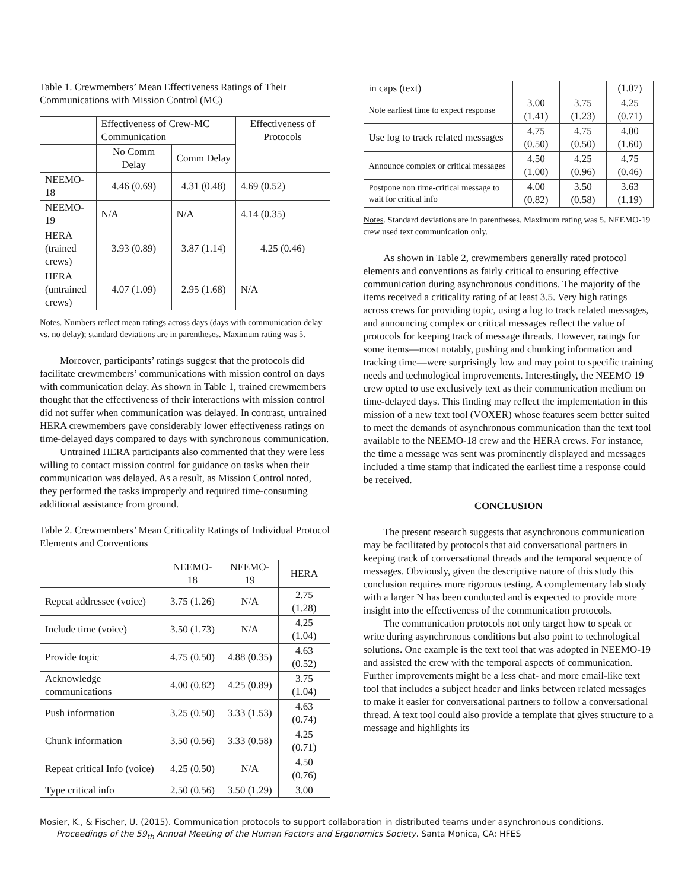Table 1. Crewmembers’ Mean Effectiveness Ratings of Their Communications with Mission Control (MC)
| | Effectiveness of Crew-MC Communication | | Effectiveness of Protocols |
| | No Comm Delay | Comm Delay | |
| NEEMO-18 | 4.46 (0.69) | 4.31 (0.48) | 4.69 (0.52) |
| NEEMO-19 | N/A | N/A | 4.14 (0.35) |
| HERA (trained crews) | 3.93 (0.89) | 3.87 (1.14) | 4.25 (0.46) |
| HERA (untrained crews) | 4.07 (1.09) | 2.95 (1.68) | N/A |
Notes. Numbers reflect mean ratings across days (days with communication delay vs. no delay); standard deviations are in parentheses. Maximum rating was 5.
Moreover, participants’ ratings suggest that the protocols did facilitate crewmembers’ communications with mission control on days with communication delay. As shown in Table 1, trained crewmembers thought that the effectiveness of their interactions with mission control did not suffer when communication was delayed. In contrast, untrained HERA crewmembers gave considerably lower effectiveness ratings on time-delayed days compared to days with synchronous communication.
Untrained HERA participants also commented that they were less willing to contact mission control for guidance on tasks when their communication was delayed. As a result, as Mission Control noted, they performed the tasks improperly and required time-consuming additional assistance from ground.
Table 2. Crewmembers’ Mean Criticality Ratings of Individual Protocol Elements and Conventions
| | NEEMO-18 | NEEMO-19 | HERA |
| Repeat addressee (voice) | 3.75 (1.26) | N/A | 2.75 (1.28) |
| Include time (voice) | 3.50 (1.73) | N/A | 4.25 (1.04) |
| Provide topic | 4.75 (0.50) | 4.88 (0.35) | 4.63 (0.52) |
| Acknowledge communications | 4.00 (0.82) | 4.25 (0.89) | 3.75 (1.04) |
| Push information | 3.25 (0.50) | 3.33 (1.53) | 4.63 (0.74) |
| Chunk information | 3.50 (0.56) | 3.33 (0.58) | 4.25 (0.71) |
| Repeat critical Info (voice) | 4.25 (0.50) | N/A | 4.50 (0.76) |
| Type critical info | 2.50 (0.56) | 3.50 (1.29) | 3.00 |
| in caps (text) | | | (1.07) |
| Note earliest time to expect response | 3.00 (1.41) | 3.75 (1.23) | 4.25 (0.71) |
| Use log to track related messages | 4.75 (0.50) | 4.75 (0.50) | 4.00 (1.60) |
| Announce complex or critical messages | 4.50 (1.00) | 4.25 (0.96) | 4.75 (0.46) |
| Postpone non time-critical message to wait for critical info | 4.00 (0.82) | 3.50 (0.58) | 3.63 (1.19) |
Notes. Standard deviations are in parentheses. Maximum rating was 5. NEEMO-19 crew used text communication only.
As shown in Table 2, crewmembers generally rated protocol elements and conventions as fairly critical to ensuring effective communication during asynchronous conditions. The majority of the items received a criticality rating of at least 3.5. Very high ratings across crews for providing topic, using a log to track related messages, and announcing complex or critical messages reflect the value of protocols for keeping track of message threads. However, ratings for some items—most notably, pushing and chunking information and tracking time—were surprisingly low and may point to specific training needs and technological improvements. Interestingly, the NEEMO 19 crew opted to use exclusively text as their communication medium on time-delayed days. This finding may reflect the implementation in this mission of a new text tool (VOXER) whose features seem better suited to meet the demands of asynchronous communication than the text tool available to the NEEMO-18 crew and the HERA crews. For instance, the time a message was sent was prominently displayed and messages included a time stamp that indicated the earliest time a response could be received.
CONCLUSION
The present research suggests that asynchronous communication may be facilitated by protocols that aid conversational partners in keeping track of conversational threads and the temporal sequence of messages. Obviously, given the descriptive nature of this study this conclusion requires more rigorous testing. A complementary lab study with a larger N has been conducted and is expected to provide more insight into the effectiveness of the communication protocols.
The communication protocols not only target how to speak or write during asynchronous conditions but also point to technological solutions. One example is the text tool that was adopted in NEEMO-19 and assisted the crew with the temporal aspects of communication. Further improvements might be a less chat- and more email-like text tool that includes a subject header and links between related messages to make it easier for conversational partners to follow a conversational thread. A text tool could also provide a template that gives structure to a message and highlights its
Mosier, K., & Fischer, U. (2015). Communication protocols to support collaboration in distributed teams under asynchronous conditions.
Proceedings of the 59<sub>th</sub> Annual Meeting of the Human Factors and Ergonomics Society. Santa Monica, CA: HFES